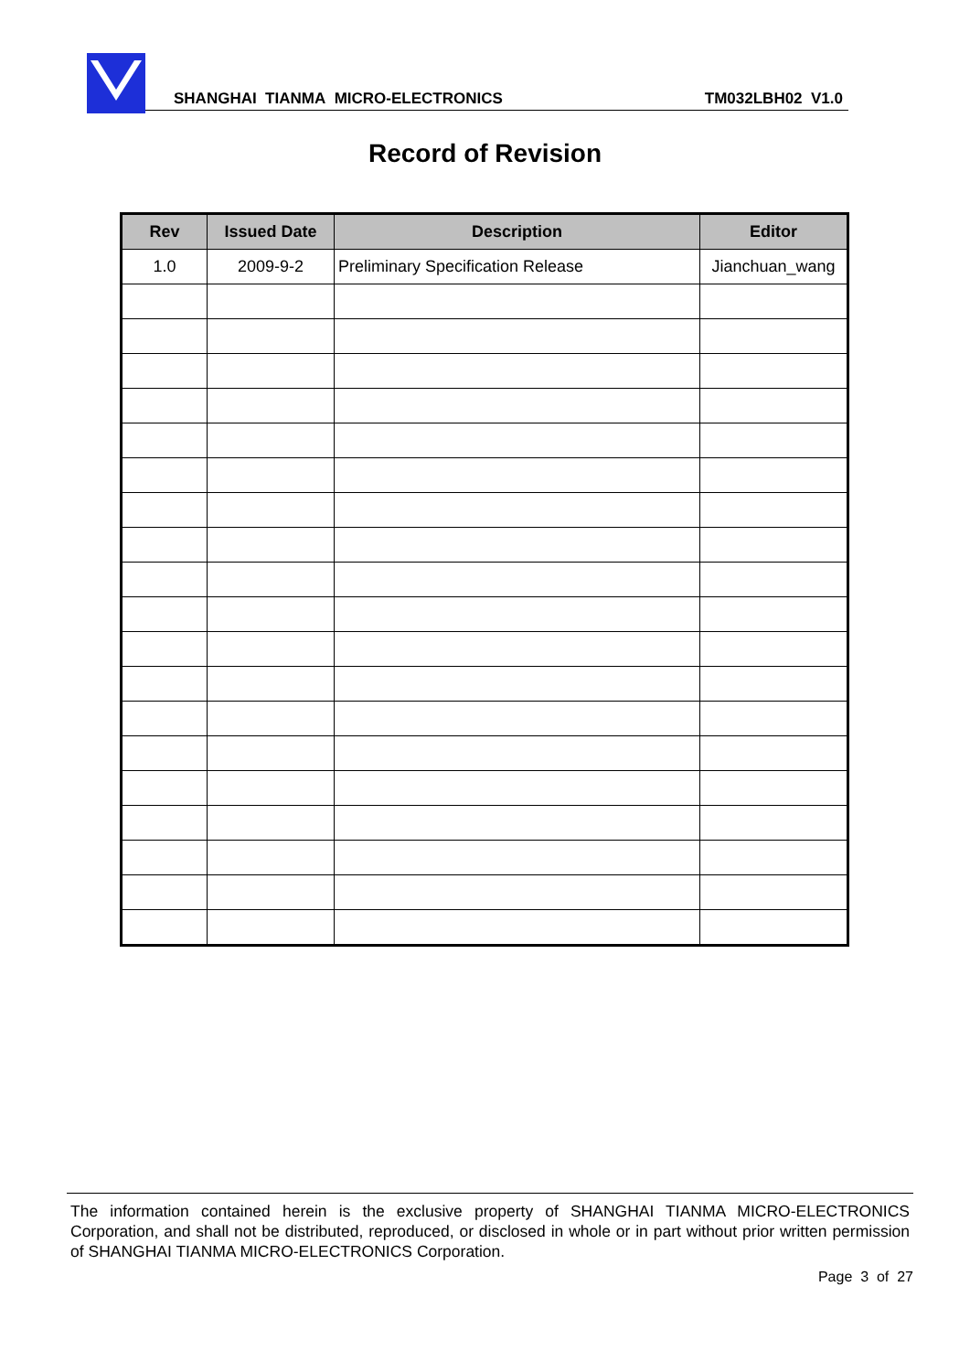SHANGHAI TIANMA MICRO-ELECTRONICS
TM032LBH02 V1.0
Record of Revision
| Rev | Issued Date | Description | Editor |
| --- | --- | --- | --- |
| 1.0 | 2009-9-2 | Preliminary Specification Release | Jianchuan_wang |
The information contained herein is the exclusive property of SHANGHAI TIANMA MICRO-ELECTRONICS Corporation, and shall not be distributed, reproduced, or disclosed in whole or in part without prior written permission of SHANGHAI TIANMA MICRO-ELECTRONICS Corporation.
Page 3 of 27